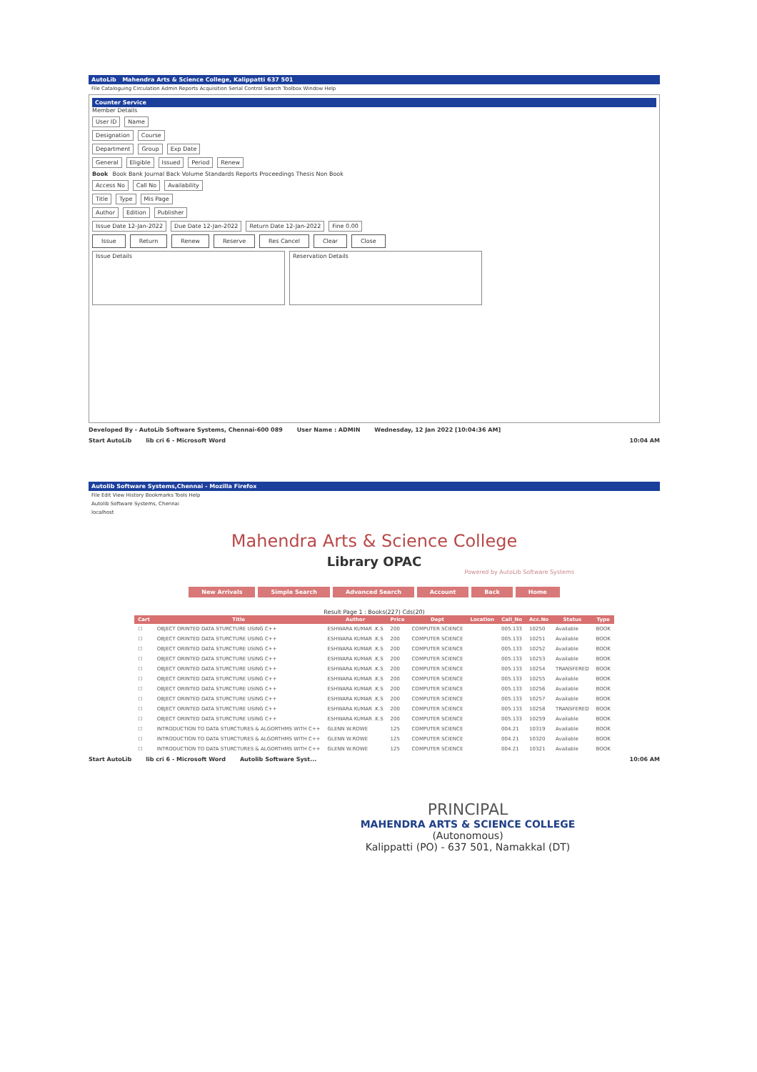AutoLib Mahendra Arts & Science College, Kalippatti 637 501
File Cataloguing Circulation Admin Reports Acquisition Serial Control Search Toolbox Window Help
Counter Service
Member Details
User ID Name
Designation Course
Department Group Exp Date
General Eligible Issued Period Renew
Book Book Bank Journal Back Volume Standards Reports Proceedings Thesis Non Book
Access No Call No Availability
Title Type Mis Page
Author Edition Publisher
Issue Date 12-Jan-2022 Due Date 12-Jan-2022 Return Date 12-Jan-2022 Fine 0.00
Issue Return Renew Reserve Res Cancel Clear Close
Issue Details Reservation Details
Developed By - AutoLib Software Systems, Chennai-600 089 User Name : ADMIN Wednesday, 12 Jan 2022 [10:04:36 AM]
Start AutoLib lib cri 6 - Microsoft Word 10:04 AM
Autolib Software Systems,Chennai - Mozilla Firefox
File Edit View History Bookmarks Tools Help
Autolib Software Systems, Chennai
localhost
Mahendra Arts & Science College
Library OPAC
Powered by AutoLib Software Systems
New Arrivals Simple Search Advanced Search Account Back Home
Result Page 1 : Books(227) Cds(20)
| Cart | Title | Author | Price | Dept | Location | Call_No | Acc.No | Status | Type |
| --- | --- | --- | --- | --- | --- | --- | --- | --- | --- |
| ☐ | OBJECT ORINTED DATA STURCTURE USING C++ | ESHWARA KUMAR .K.S | 200 | COMPUTER SCIENCE | | 005.133 | 10250 | Available | BOOK |
| ☐ | OBJECT ORINTED DATA STURCTURE USING C++ | ESHWARA KUMAR .K.S | 200 | COMPUTER SCIENCE | | 005.133 | 10251 | Available | BOOK |
| ☐ | OBJECT ORINTED DATA STURCTURE USING C++ | ESHWARA KUMAR .K.S | 200 | COMPUTER SCIENCE | | 005.133 | 10252 | Available | BOOK |
| ☐ | OBJECT ORINTED DATA STURCTURE USING C++ | ESHWARA KUMAR .K.S | 200 | COMPUTER SCIENCE | | 005.133 | 10253 | Available | BOOK |
| ☐ | OBJECT ORINTED DATA STURCTURE USING C++ | ESHWARA KUMAR .K.S | 200 | COMPUTER SCIENCE | | 005.133 | 10254 | TRANSFERED | BOOK |
| ☐ | OBJECT ORINTED DATA STURCTURE USING C++ | ESHWARA KUMAR .K.S | 200 | COMPUTER SCIENCE | | 005.133 | 10255 | Available | BOOK |
| ☐ | OBJECT ORINTED DATA STURCTURE USING C++ | ESHWARA KUMAR .K.S | 200 | COMPUTER SCIENCE | | 005.133 | 10256 | Available | BOOK |
| ☐ | OBJECT ORINTED DATA STURCTURE USING C++ | ESHWARA KUMAR .K.S | 200 | COMPUTER SCIENCE | | 005.133 | 10257 | Available | BOOK |
| ☐ | OBJECT ORINTED DATA STURCTURE USING C++ | ESHWARA KUMAR .K.S | 200 | COMPUTER SCIENCE | | 005.133 | 10258 | TRANSFERED | BOOK |
| ☐ | OBJECT ORINTED DATA STURCTURE USING C++ | ESHWARA KUMAR .K.S | 200 | COMPUTER SCIENCE | | 005.133 | 10259 | Available | BOOK |
| ☐ | INTRODUCTION TO DATA STURCTURES & ALGORTHMS WITH C++ | GLENN W.ROWE | 125 | COMPUTER SCIENCE | | 004.21 | 10319 | Available | BOOK |
| ☐ | INTRODUCTION TO DATA STURCTURES & ALGORTHMS WITH C++ | GLENN W.ROWE | 125 | COMPUTER SCIENCE | | 004.21 | 10320 | Available | BOOK |
| ☐ | INTRODUCTION TO DATA STURCTURES & ALGORTHMS WITH C++ | GLENN W.ROWE | 125 | COMPUTER SCIENCE | | 004.21 | 10321 | Available | BOOK |
Start AutoLib lib cri 6 - Microsoft Word Autolib Software Syst... 10:06 AM
PRINCIPAL
MAHENDRA ARTS & SCIENCE COLLEGE
(Autonomous)
Kalippatti (PO) - 637 501, Namakkal (DT)